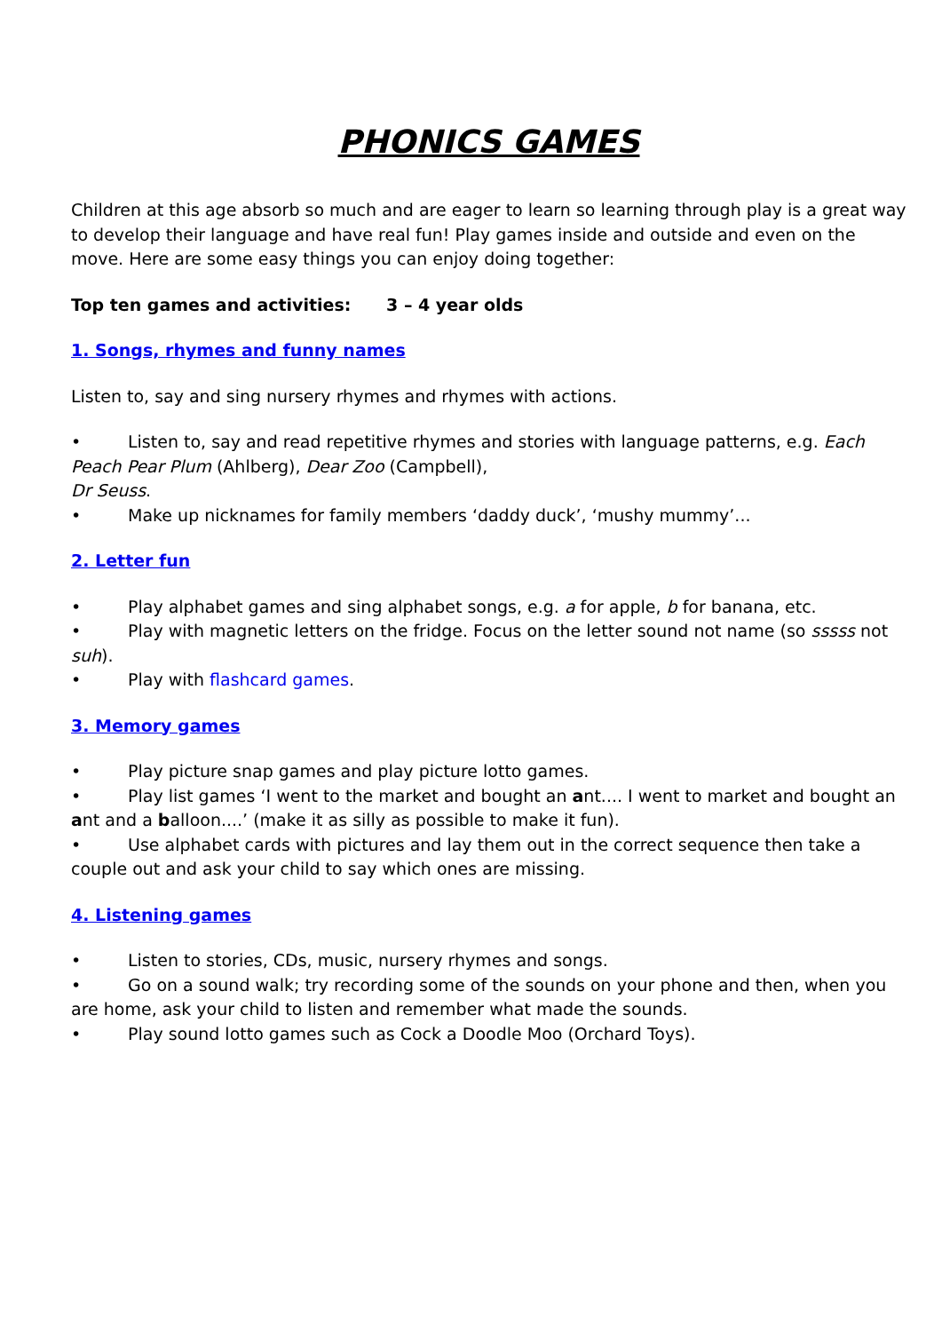PHONICS GAMES
Children at this age absorb so much and are eager to learn so learning through play is a great way to develop their language and have real fun! Play games inside and outside and even on the move. Here are some easy things you can enjoy doing together:
Top ten games and activities: 3 – 4 year olds
1. Songs, rhymes and funny names
Listen to, say and sing nursery rhymes and rhymes with actions.
• Listen to, say and read repetitive rhymes and stories with language patterns, e.g. Each Peach Pear Plum (Ahlberg), Dear Zoo (Campbell),
Dr Seuss.
• Make up nicknames for family members ‘daddy duck’, ‘mushy mummy’...
2. Letter fun
• Play alphabet games and sing alphabet songs, e.g. a for apple, b for banana, etc.
• Play with magnetic letters on the fridge. Focus on the letter sound not name (so sssss not suh).
• Play with flashcard games.
3. Memory games
• Play picture snap games and play picture lotto games.
• Play list games ‘I went to the market and bought an ant.... I went to market and bought an ant and a balloon....’ (make it as silly as possible to make it fun).
• Use alphabet cards with pictures and lay them out in the correct sequence then take a couple out and ask your child to say which ones are missing.
4. Listening games
• Listen to stories, CDs, music, nursery rhymes and songs.
• Go on a sound walk; try recording some of the sounds on your phone and then, when you are home, ask your child to listen and remember what made the sounds.
• Play sound lotto games such as Cock a Doodle Moo (Orchard Toys).